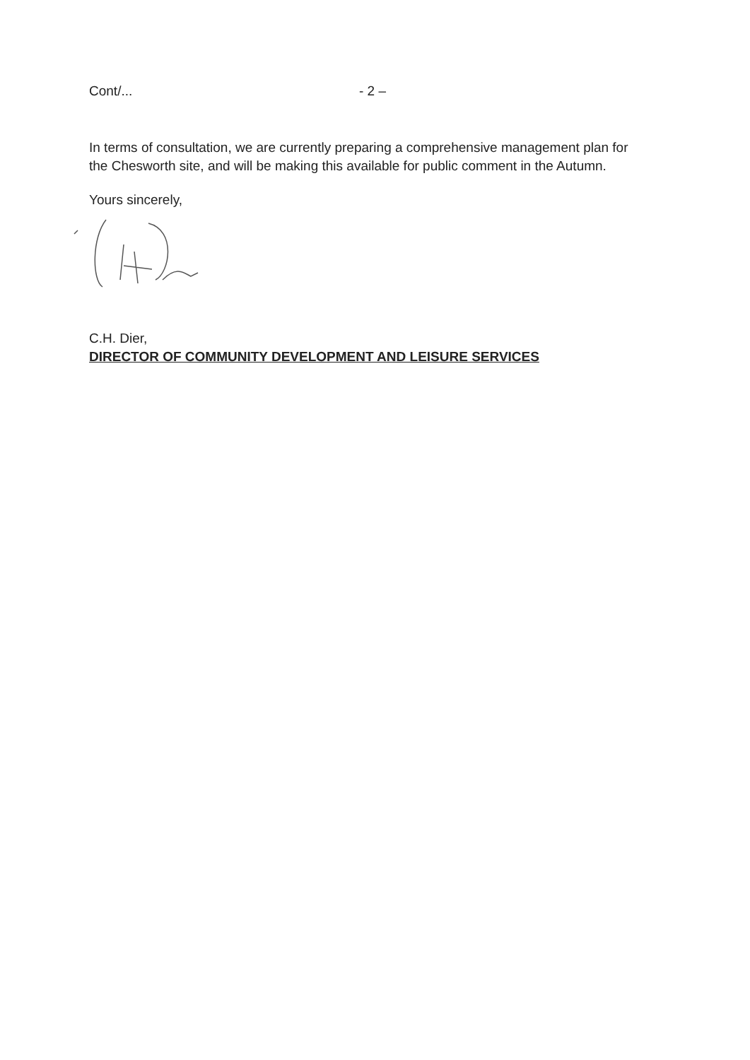Cont/... - 2 –
In terms of consultation, we are currently preparing a comprehensive management plan for the Chesworth site, and will be making this available for public comment in the Autumn.
Yours sincerely,
C.H. Dier,
DIRECTOR OF COMMUNITY DEVELOPMENT AND LEISURE SERVICES